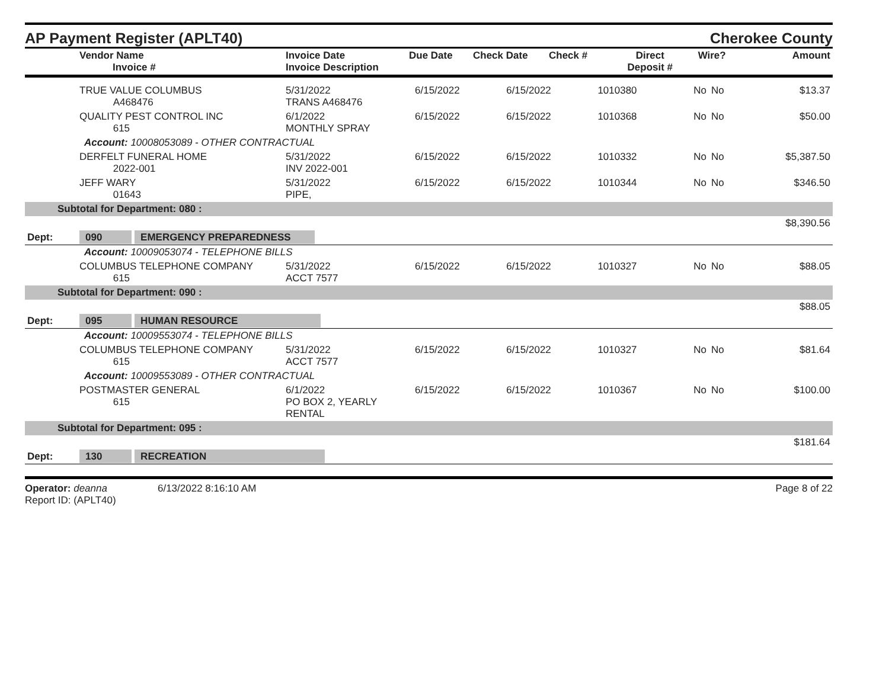AP Payment Register (APLT40)
Cherokee County
| | Vendor Name Invoice # | Invoice Date Invoice Description | Due Date | Check Date | Check # | Direct Deposit # | Wire? | Amount |
| --- | --- | --- | --- | --- | --- | --- | --- | --- |
| | TRUE VALUE COLUMBUS A468476 | 5/31/2022 TRANS A468476 | 6/15/2022 | 6/15/2022 | 1010380 | No | No | $13.37 |
| | QUALITY PEST CONTROL INC 615 | 6/1/2022 MONTHLY SPRAY | 6/15/2022 | 6/15/2022 | 1010368 | No | No | $50.00 |
| Account: 10008053089 - OTHER CONTRACTUAL | | | | | | | | |
| | DERFELT FUNERAL HOME 2022-001 | 5/31/2022 INV 2022-001 | 6/15/2022 | 6/15/2022 | 1010332 | No | No | $5,387.50 |
| | JEFF WARY 01643 | 5/31/2022 PIPE, | 6/15/2022 | 6/15/2022 | 1010344 | No | No | $346.50 |
| Subtotal for Department: 080 : | | | | | | | | |
| $8,390.56 | | | | | | | | |
| Dept: | 090 EMERGENCY PREPAREDNESS | | | | | | | |
| Account: 10009053074 - TELEPHONE BILLS | | | | | | | | |
| | COLUMBUS TELEPHONE COMPANY 615 | 5/31/2022 ACCT 7577 | 6/15/2022 | 6/15/2022 | 1010327 | No | No | $88.05 |
| Subtotal for Department: 090 : | | | | | | | | |
| $88.05 | | | | | | | | |
| Dept: | 095 HUMAN RESOURCE | | | | | | | |
| Account: 10009553074 - TELEPHONE BILLS | | | | | | | | |
| | COLUMBUS TELEPHONE COMPANY 615 | 5/31/2022 ACCT 7577 | 6/15/2022 | 6/15/2022 | 1010327 | No | No | $81.64 |
| Account: 10009553089 - OTHER CONTRACTUAL | | | | | | | | |
| | POSTMASTER GENERAL 615 | 6/1/2022 PO BOX 2, YEARLY RENTAL | 6/15/2022 | 6/15/2022 | 1010367 | No | No | $100.00 |
| Subtotal for Department: 095 : | | | | | | | | |
| $181.64 | | | | | | | | |
| Dept: | 130 RECREATION | | | | | | | |
Operator: deanna 6/13/2022 8:16:10 AM
Report ID: (APLT40)
Page 8 of 22